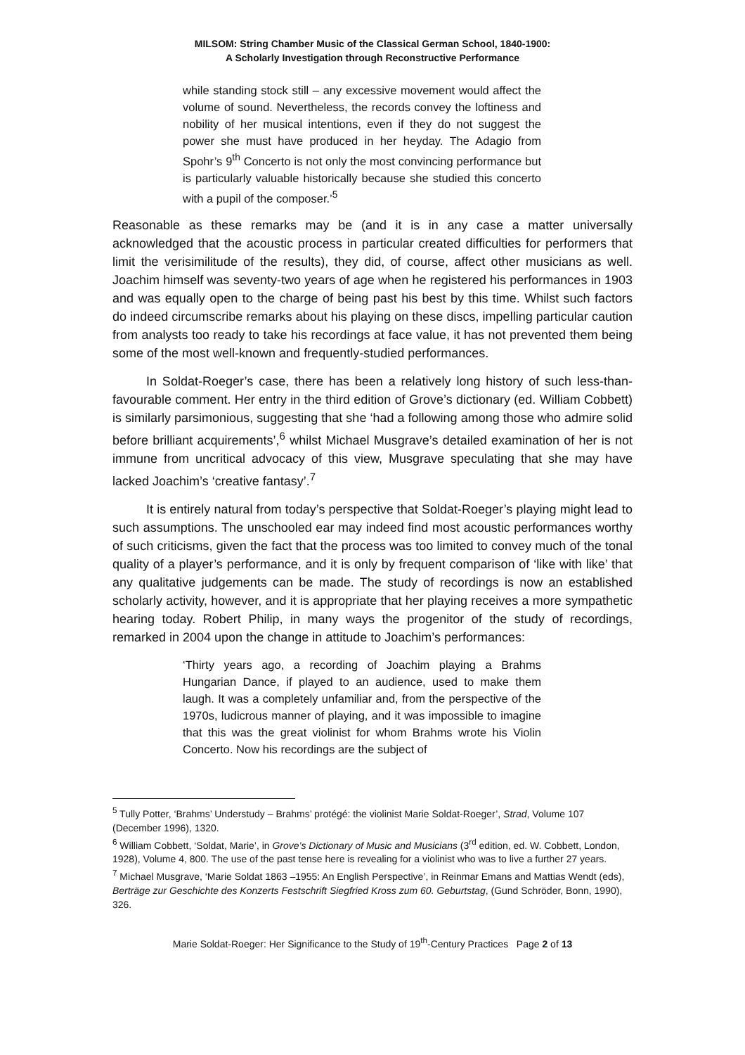MILSOM: String Chamber Music of the Classical German School, 1840-1900:
A Scholarly Investigation through Reconstructive Performance
while standing stock still – any excessive movement would affect the volume of sound. Nevertheless, the records convey the loftiness and nobility of her musical intentions, even if they do not suggest the power she must have produced in her heyday. The Adagio from Spohr’s 9<sup>th</sup> Concerto is not only the most convincing performance but is particularly valuable historically because she studied this concerto with a pupil of the composer.’<sup>5</sup>
Reasonable as these remarks may be (and it is in any case a matter universally acknowledged that the acoustic process in particular created difficulties for performers that limit the verisimilitude of the results), they did, of course, affect other musicians as well. Joachim himself was seventy-two years of age when he registered his performances in 1903 and was equally open to the charge of being past his best by this time. Whilst such factors do indeed circumscribe remarks about his playing on these discs, impelling particular caution from analysts too ready to take his recordings at face value, it has not prevented them being some of the most well-known and frequently-studied performances.
In Soldat-Roeger’s case, there has been a relatively long history of such less-than-favourable comment. Her entry in the third edition of Grove’s dictionary (ed. William Cobbett) is similarly parsimonious, suggesting that she ‘had a following among those who admire solid before brilliant acquirements’,<sup>6</sup> whilst Michael Musgrave’s detailed examination of her is not immune from uncritical advocacy of this view, Musgrave speculating that she may have lacked Joachim’s ‘creative fantasy’.<sup>7</sup>
It is entirely natural from today’s perspective that Soldat-Roeger’s playing might lead to such assumptions. The unschooled ear may indeed find most acoustic performances worthy of such criticisms, given the fact that the process was too limited to convey much of the tonal quality of a player’s performance, and it is only by frequent comparison of ‘like with like’ that any qualitative judgements can be made. The study of recordings is now an established scholarly activity, however, and it is appropriate that her playing receives a more sympathetic hearing today. Robert Philip, in many ways the progenitor of the study of recordings, remarked in 2004 upon the change in attitude to Joachim’s performances:
‘Thirty years ago, a recording of Joachim playing a Brahms Hungarian Dance, if played to an audience, used to make them laugh. It was a completely unfamiliar and, from the perspective of the 1970s, ludicrous manner of playing, and it was impossible to imagine that this was the great violinist for whom Brahms wrote his Violin Concerto. Now his recordings are the subject of
<sup>5</sup> Tully Potter, ‘Brahms’ Understudy – Brahms’ protégé: the violinist Marie Soldat-Roeger’, Strad, Volume 107 (December 1996), 1320.
<sup>6</sup> William Cobbett, ‘Soldat, Marie’, in Grove’s Dictionary of Music and Musicians (3<sup>rd</sup> edition, ed. W. Cobbett, London, 1928), Volume 4, 800. The use of the past tense here is revealing for a violinist who was to live a further 27 years.
<sup>7</sup> Michael Musgrave, ‘Marie Soldat 1863 –1955: An English Perspective’, in Reinmar Emans and Mattias Wendt (eds), Berträge zur Geschichte des Konzerts Festschrift Siegfried Kross zum 60. Geburtstag, (Gund Schröder, Bonn, 1990), 326.
Marie Soldat-Roeger: Her Significance to the Study of 19<sup>th</sup>-Century Practices Page 2 of 13